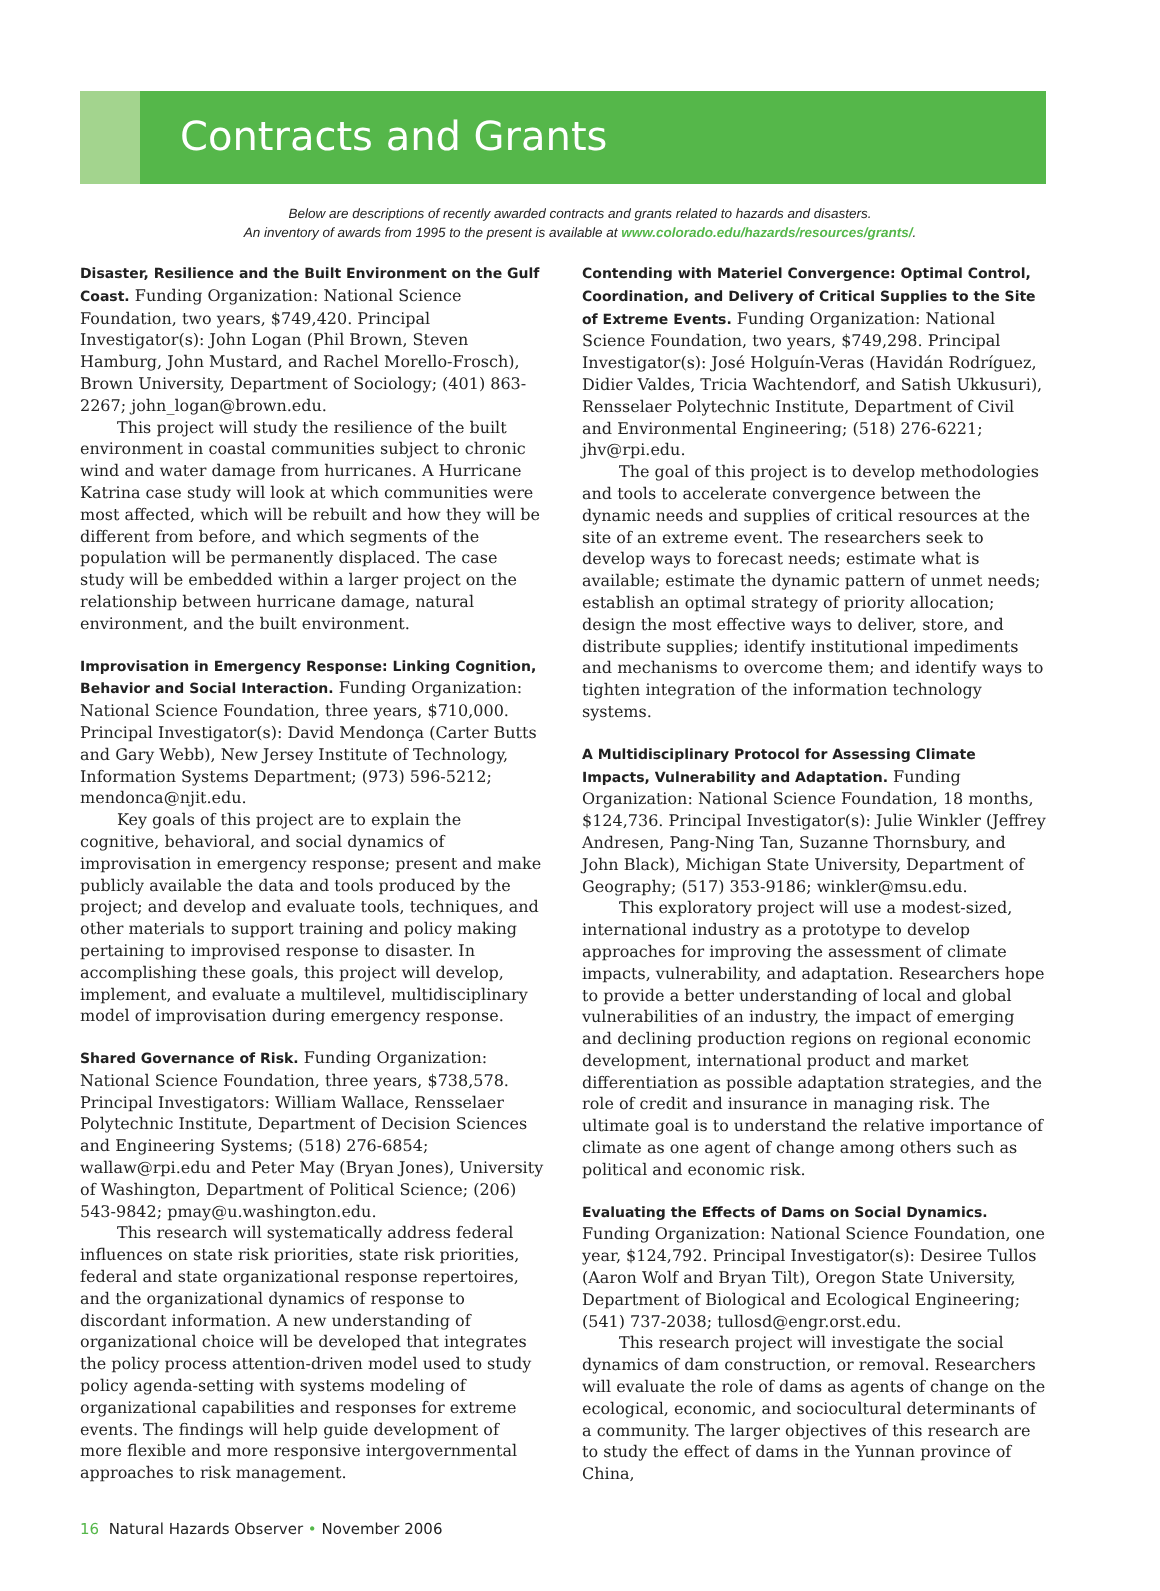Contracts and Grants
Below are descriptions of recently awarded contracts and grants related to hazards and disasters.
An inventory of awards from 1995 to the present is available at www.colorado.edu/hazards/resources/grants/.
Disaster, Resilience and the Built Environment on the Gulf Coast.
Funding Organization: National Science Foundation, two years, $749,420. Principal Investigator(s): John Logan (Phil Brown, Steven Hamburg, John Mustard, and Rachel Morello-Frosch), Brown University, Department of Sociology; (401) 863-2267; john_logan@brown.edu.
This project will study the resilience of the built environment in coastal communities subject to chronic wind and water damage from hurricanes. A Hurricane Katrina case study will look at which communities were most affected, which will be rebuilt and how they will be different from before, and which segments of the population will be permanently displaced. The case study will be embedded within a larger project on the relationship between hurricane damage, natural environment, and the built environment.
Improvisation in Emergency Response: Linking Cognition, Behavior and Social Interaction.
Funding Organization: National Science Foundation, three years, $710,000. Principal Investigator(s): David Mendonça (Carter Butts and Gary Webb), New Jersey Institute of Technology, Information Systems Department; (973) 596-5212; mendonca@njit.edu.
Key goals of this project are to explain the cognitive, behavioral, and social dynamics of improvisation in emergency response; present and make publicly available the data and tools produced by the project; and develop and evaluate tools, techniques, and other materials to support training and policy making pertaining to improvised response to disaster. In accomplishing these goals, this project will develop, implement, and evaluate a multilevel, multidisciplinary model of improvisation during emergency response.
Shared Governance of Risk.
Funding Organization: National Science Foundation, three years, $738,578. Principal Investigators: William Wallace, Rensselaer Polytechnic Institute, Department of Decision Sciences and Engineering Systems; (518) 276-6854; wallaw@rpi.edu and Peter May (Bryan Jones), University of Washington, Department of Political Science; (206) 543-9842; pmay@u.washington.edu.
This research will systematically address federal influences on state risk priorities, state risk priorities, federal and state organizational response repertoires, and the organizational dynamics of response to discordant information. A new understanding of organizational choice will be developed that integrates the policy process attention-driven model used to study policy agenda-setting with systems modeling of organizational capabilities and responses for extreme events. The findings will help guide development of more flexible and more responsive intergovernmental approaches to risk management.
Contending with Materiel Convergence: Optimal Control, Coordination, and Delivery of Critical Supplies to the Site of Extreme Events.
Funding Organization: National Science Foundation, two years, $749,298. Principal Investigator(s): José Holguín-Veras (Havidán Rodríguez, Didier Valdes, Tricia Wachtendorf, and Satish Ukkusuri), Rensselaer Polytechnic Institute, Department of Civil and Environmental Engineering; (518) 276-6221; jhv@rpi.edu.
The goal of this project is to develop methodologies and tools to accelerate convergence between the dynamic needs and supplies of critical resources at the site of an extreme event. The researchers seek to develop ways to forecast needs; estimate what is available; estimate the dynamic pattern of unmet needs; establish an optimal strategy of priority allocation; design the most effective ways to deliver, store, and distribute supplies; identify institutional impediments and mechanisms to overcome them; and identify ways to tighten integration of the information technology systems.
A Multidisciplinary Protocol for Assessing Climate Impacts, Vulnerability and Adaptation.
Funding Organization: National Science Foundation, 18 months, $124,736. Principal Investigator(s): Julie Winkler (Jeffrey Andresen, Pang-Ning Tan, Suzanne Thornsbury, and John Black), Michigan State University, Department of Geography; (517) 353-9186; winkler@msu.edu.
This exploratory project will use a modest-sized, international industry as a prototype to develop approaches for improving the assessment of climate impacts, vulnerability, and adaptation. Researchers hope to provide a better understanding of local and global vulnerabilities of an industry, the impact of emerging and declining production regions on regional economic development, international product and market differentiation as possible adaptation strategies, and the role of credit and insurance in managing risk. The ultimate goal is to understand the relative importance of climate as one agent of change among others such as political and economic risk.
Evaluating the Effects of Dams on Social Dynamics.
Funding Organization: National Science Foundation, one year, $124,792. Principal Investigator(s): Desiree Tullos (Aaron Wolf and Bryan Tilt), Oregon State University, Department of Biological and Ecological Engineering; (541) 737-2038; tullosd@engr.orst.edu.
This research project will investigate the social dynamics of dam construction, or removal. Researchers will evaluate the role of dams as agents of change on the ecological, economic, and sociocultural determinants of a community. The larger objectives of this research are to study the effect of dams in the Yunnan province of China,
16 Natural Hazards Observer • November 2006